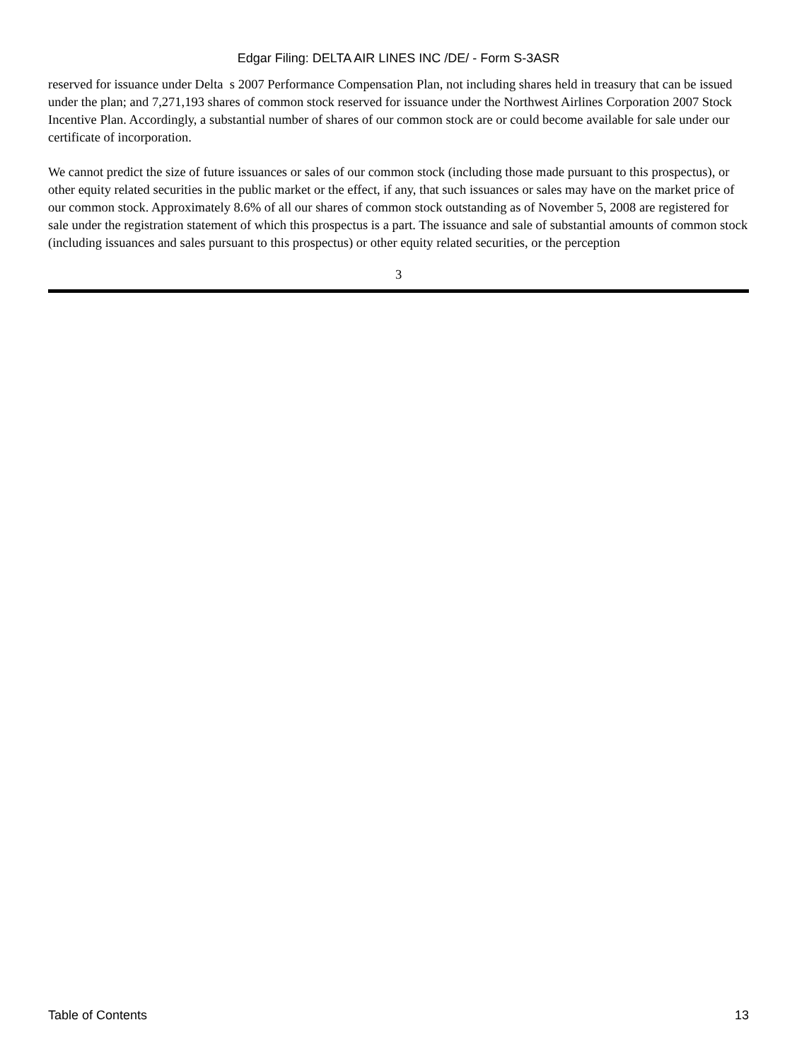Edgar Filing: DELTA AIR LINES INC /DE/ - Form S-3ASR
reserved for issuance under Delta s 2007 Performance Compensation Plan, not including shares held in treasury that can be issued under the plan; and 7,271,193 shares of common stock reserved for issuance under the Northwest Airlines Corporation 2007 Stock Incentive Plan. Accordingly, a substantial number of shares of our common stock are or could become available for sale under our certificate of incorporation.
We cannot predict the size of future issuances or sales of our common stock (including those made pursuant to this prospectus), or other equity related securities in the public market or the effect, if any, that such issuances or sales may have on the market price of our common stock. Approximately 8.6% of all our shares of common stock outstanding as of November 5, 2008 are registered for sale under the registration statement of which this prospectus is a part. The issuance and sale of substantial amounts of common stock (including issuances and sales pursuant to this prospectus) or other equity related securities, or the perception
3
Table of Contents 13